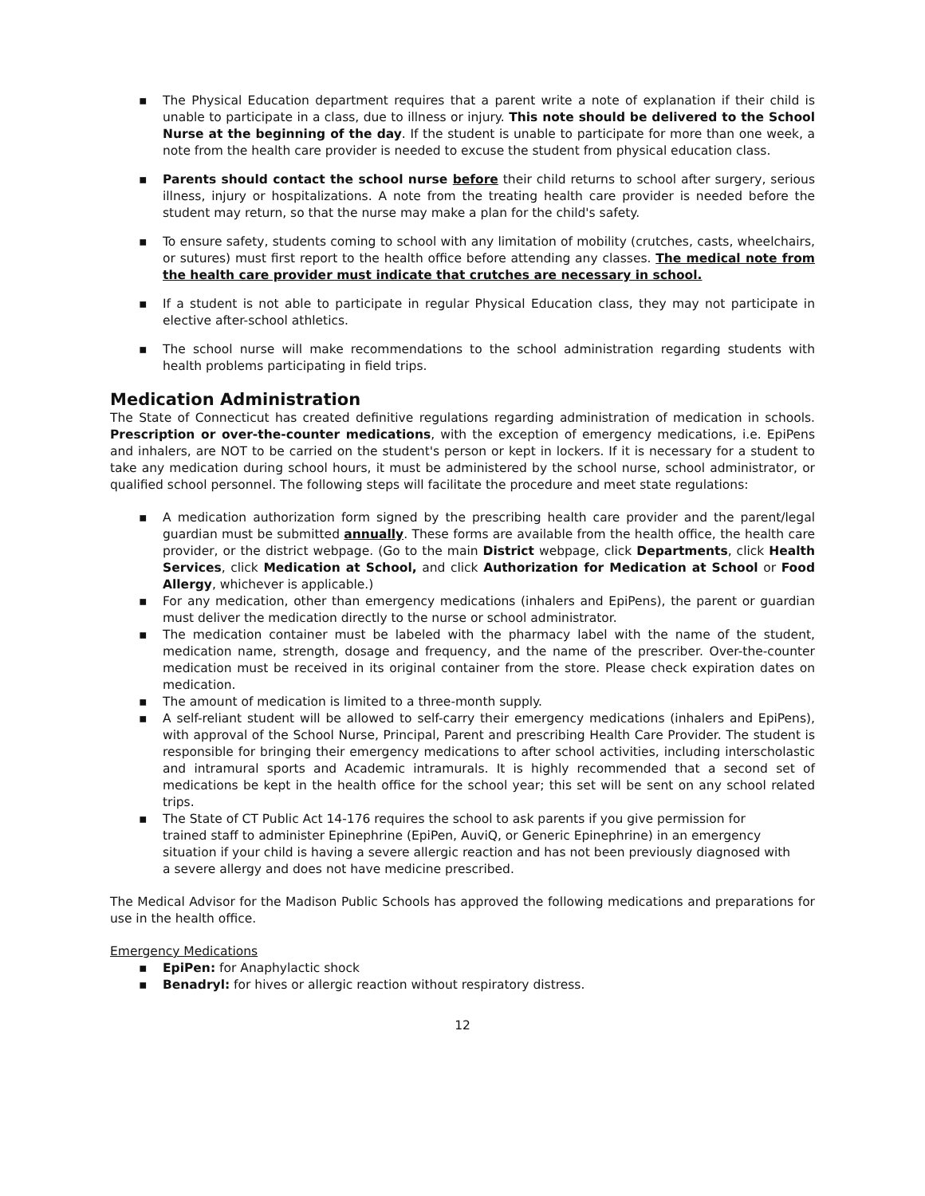▪ The Physical Education department requires that a parent write a note of explanation if their child is unable to participate in a class, due to illness or injury. This note should be delivered to the School Nurse at the beginning of the day. If the student is unable to participate for more than one week, a note from the health care provider is needed to excuse the student from physical education class.
▪ Parents should contact the school nurse before their child returns to school after surgery, serious illness, injury or hospitalizations. A note from the treating health care provider is needed before the student may return, so that the nurse may make a plan for the child's safety.
▪ To ensure safety, students coming to school with any limitation of mobility (crutches, casts, wheelchairs, or sutures) must first report to the health office before attending any classes. The medical note from the health care provider must indicate that crutches are necessary in school.
▪ If a student is not able to participate in regular Physical Education class, they may not participate in elective after-school athletics.
▪ The school nurse will make recommendations to the school administration regarding students with health problems participating in field trips.
Medication Administration
The State of Connecticut has created definitive regulations regarding administration of medication in schools. Prescription or over-the-counter medications, with the exception of emergency medications, i.e. EpiPens and inhalers, are NOT to be carried on the student's person or kept in lockers. If it is necessary for a student to take any medication during school hours, it must be administered by the school nurse, school administrator, or qualified school personnel. The following steps will facilitate the procedure and meet state regulations:
▪ A medication authorization form signed by the prescribing health care provider and the parent/legal guardian must be submitted annually. These forms are available from the health office, the health care provider, or the district webpage. (Go to the main District webpage, click Departments, click Health Services, click Medication at School, and click Authorization for Medication at School or Food Allergy, whichever is applicable.)
▪ For any medication, other than emergency medications (inhalers and EpiPens), the parent or guardian must deliver the medication directly to the nurse or school administrator.
▪ The medication container must be labeled with the pharmacy label with the name of the student, medication name, strength, dosage and frequency, and the name of the prescriber. Over-the-counter medication must be received in its original container from the store. Please check expiration dates on medication.
▪ The amount of medication is limited to a three-month supply.
▪ A self-reliant student will be allowed to self-carry their emergency medications (inhalers and EpiPens), with approval of the School Nurse, Principal, Parent and prescribing Health Care Provider. The student is responsible for bringing their emergency medications to after school activities, including interscholastic and intramural sports and Academic intramurals. It is highly recommended that a second set of medications be kept in the health office for the school year; this set will be sent on any school related trips.
▪ The State of CT Public Act 14-176 requires the school to ask parents if you give permission for trained staff to administer Epinephrine (EpiPen, AuviQ, or Generic Epinephrine) in an emergency situation if your child is having a severe allergic reaction and has not been previously diagnosed with a severe allergy and does not have medicine prescribed.
The Medical Advisor for the Madison Public Schools has approved the following medications and preparations for use in the health office.
Emergency Medications
▪ EpiPen: for Anaphylactic shock
▪ Benadryl: for hives or allergic reaction without respiratory distress.
12